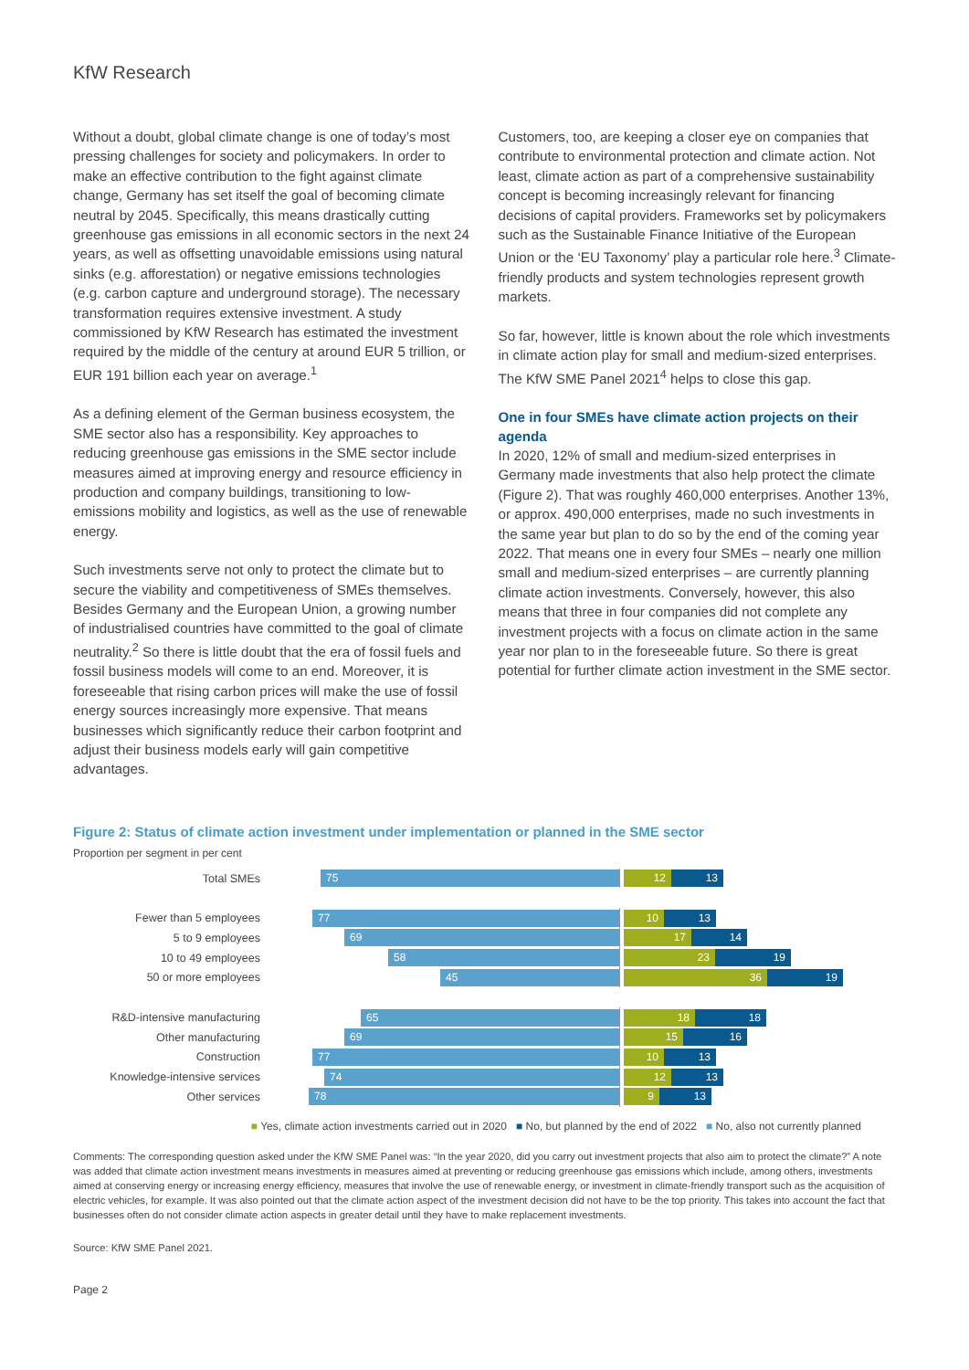KfW Research
Without a doubt, global climate change is one of today’s most pressing challenges for society and policymakers. In order to make an effective contribution to the fight against climate change, Germany has set itself the goal of becoming climate neutral by 2045. Specifically, this means drastically cutting greenhouse gas emissions in all economic sectors in the next 24 years, as well as offsetting unavoidable emissions using natural sinks (e.g. afforestation) or negative emissions technologies (e.g. carbon capture and underground storage). The necessary transformation requires extensive investment. A study commissioned by KfW Research has estimated the investment required by the middle of the century at around EUR 5 trillion, or EUR 191 billion each year on average.<sup>1</sup>
As a defining element of the German business ecosystem, the SME sector also has a responsibility. Key approaches to reducing greenhouse gas emissions in the SME sector include measures aimed at improving energy and resource efficiency in production and company buildings, transitioning to low-emissions mobility and logistics, as well as the use of renewable energy.
Such investments serve not only to protect the climate but to secure the viability and competitiveness of SMEs themselves. Besides Germany and the European Union, a growing number of industrialised countries have committed to the goal of climate neutrality.<sup>2</sup> So there is little doubt that the era of fossil fuels and fossil business models will come to an end. Moreover, it is foreseeable that rising carbon prices will make the use of fossil energy sources increasingly more expensive. That means businesses which significantly reduce their carbon footprint and adjust their business models early will gain competitive advantages.
Customers, too, are keeping a closer eye on companies that contribute to environmental protection and climate action. Not least, climate action as part of a comprehensive sustainability concept is becoming increasingly relevant for financing decisions of capital providers. Frameworks set by policymakers such as the Sustainable Finance Initiative of the European Union or the ‘EU Taxonomy’ play a particular role here.<sup>3</sup> Climate-friendly products and system technologies represent growth markets.
So far, however, little is known about the role which investments in climate action play for small and medium-sized enterprises. The KfW SME Panel 2021<sup>4</sup> helps to close this gap.
One in four SMEs have climate action projects on their agenda
In 2020, 12% of small and medium-sized enterprises in Germany made investments that also help protect the climate (Figure 2). That was roughly 460,000 enterprises. Another 13%, or approx. 490,000 enterprises, made no such investments in the same year but plan to do so by the end of the coming year 2022. That means one in every four SMEs – nearly one million small and medium-sized enterprises – are currently planning climate action investments. Conversely, however, this also means that three in four companies did not complete any investment projects with a focus on climate action in the same year nor plan to in the foreseeable future. So there is great potential for further climate action investment in the SME sector.
Figure 2: Status of climate action investment under implementation or planned in the SME sector
Proportion per segment in per cent
Total SMEs
75
12 13
Fewer than 5 employees
77
10 13
5 to 9 employees
69
17 14
10 to 49 employees
58
23 19
50 or more employees
45
36 19
R&D-intensive manufacturing
65
18 18
Other manufacturing
69
15 16
Construction
77
10 13
Knowledge-intensive services
74
12 13
Other services
78
9 13
■ Yes, climate action investments carried out in 2020 ■ No, but planned by the end of 2022 ■ No, also not currently planned
Comments: The corresponding question asked under the KfW SME Panel was: “In the year 2020, did you carry out investment projects that also aim to protect the climate?” A note was added that climate action investment means investments in measures aimed at preventing or reducing greenhouse gas emissions which include, among others, investments aimed at conserving energy or increasing energy efficiency, measures that involve the use of renewable energy, or investment in climate-friendly transport such as the acquisition of electric vehicles, for example. It was also pointed out that the climate action aspect of the investment decision did not have to be the top priority. This takes into account the fact that businesses often do not consider climate action aspects in greater detail until they have to make replacement investments.
Source: KfW SME Panel 2021.
Page 2